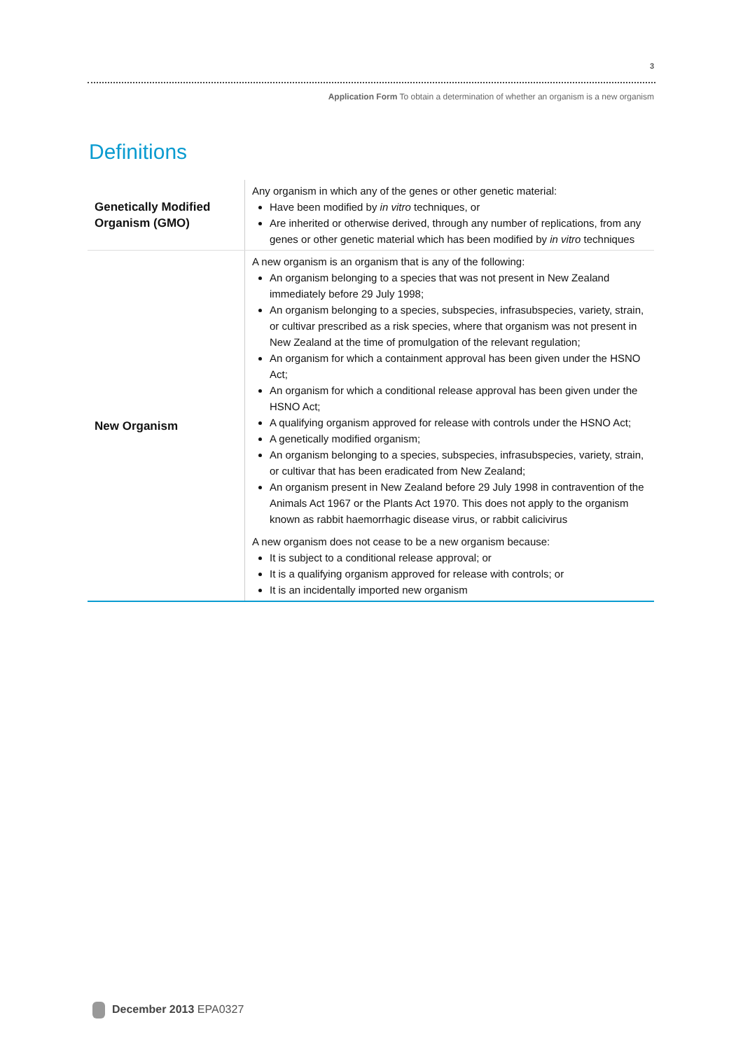3
Application Form To obtain a determination of whether an organism is a new organism
Definitions
| Genetically Modified Organism (GMO) | Any organism in which any of the genes or other genetic material: Have been modified by in vitro techniques, or Are inherited or otherwise derived, through any number of replications, from any genes or other genetic material which has been modified by in vitro techniques |
| New Organism | A new organism is an organism that is any of the following: An organism belonging to a species that was not present in New Zealand immediately before 29 July 1998; An organism belonging to a species, subspecies, infrasubspecies, variety, strain, or cultivar prescribed as a risk species, where that organism was not present in New Zealand at the time of promulgation of the relevant regulation; An organism for which a containment approval has been given under the HSNO Act; An organism for which a conditional release approval has been given under the HSNO Act; A qualifying organism approved for release with controls under the HSNO Act; A genetically modified organism; An organism belonging to a species, subspecies, infrasubspecies, variety, strain, or cultivar that has been eradicated from New Zealand; An organism present in New Zealand before 29 July 1998 in contravention of the Animals Act 1967 or the Plants Act 1970. This does not apply to the organism known as rabbit haemorrhagic disease virus, or rabbit calicivirus A new organism does not cease to be a new organism because: It is subject to a conditional release approval; or It is a qualifying organism approved for release with controls; or It is an incidentally imported new organism |
December 2013 EPA0327